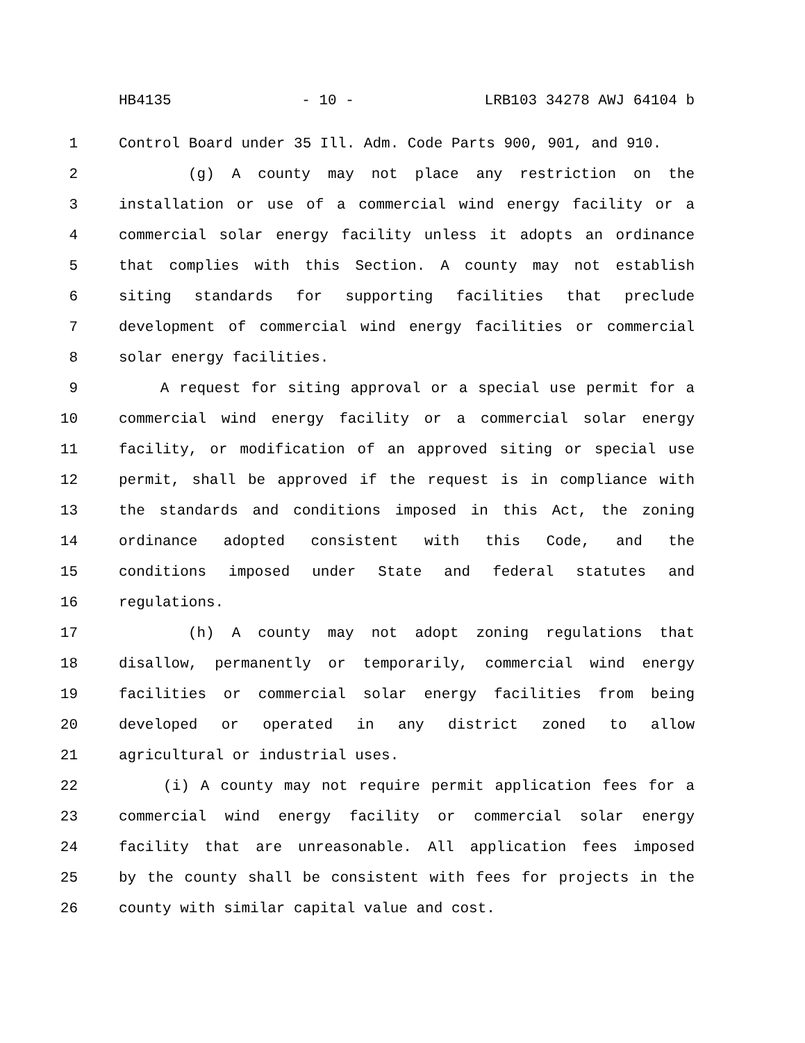HB4135 - 10 - LRB103 34278 AWJ 64104 b
1 Control Board under 35 Ill. Adm. Code Parts 900, 901, and 910.
2 (g) A county may not place any restriction on the
3 installation or use of a commercial wind energy facility or a
4 commercial solar energy facility unless it adopts an ordinance
5 that complies with this Section. A county may not establish
6 siting standards for supporting facilities that preclude
7 development of commercial wind energy facilities or commercial
8 solar energy facilities.
9 A request for siting approval or a special use permit for a
10 commercial wind energy facility or a commercial solar energy
11 facility, or modification of an approved siting or special use
12 permit, shall be approved if the request is in compliance with
13 the standards and conditions imposed in this Act, the zoning
14 ordinance adopted consistent with this Code, and the
15 conditions imposed under State and federal statutes and
16 regulations.
17 (h) A county may not adopt zoning regulations that
18 disallow, permanently or temporarily, commercial wind energy
19 facilities or commercial solar energy facilities from being
20 developed or operated in any district zoned to allow
21 agricultural or industrial uses.
22 (i) A county may not require permit application fees for a
23 commercial wind energy facility or commercial solar energy
24 facility that are unreasonable. All application fees imposed
25 by the county shall be consistent with fees for projects in the
26 county with similar capital value and cost.